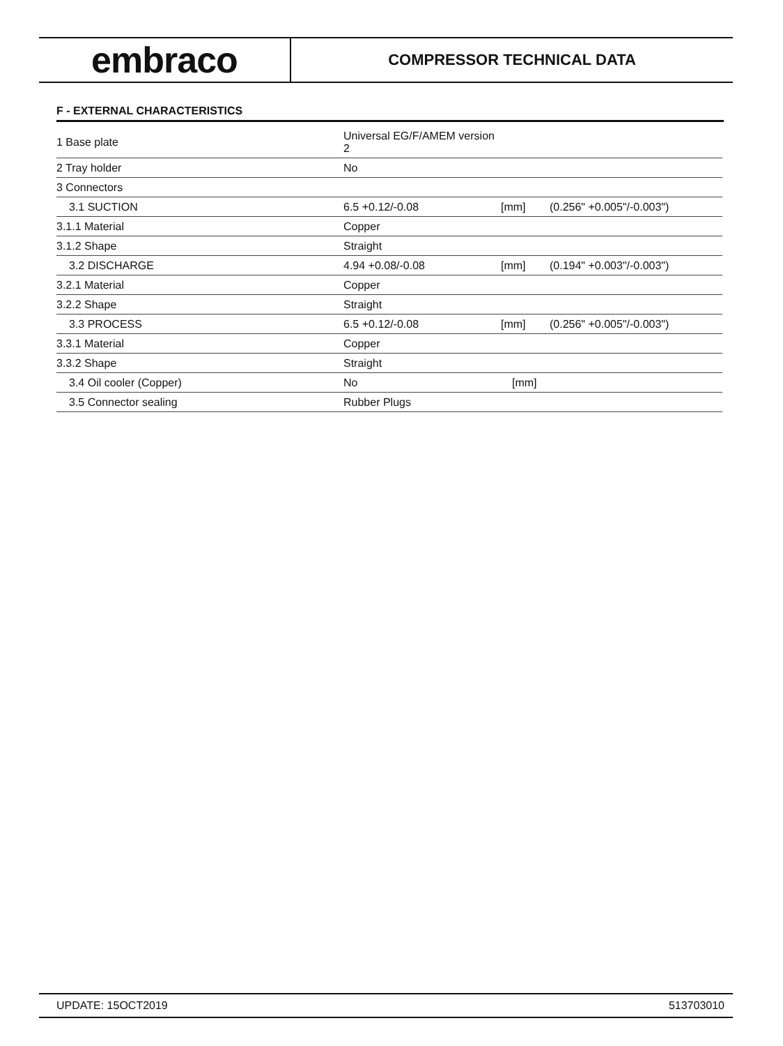embraco
COMPRESSOR TECHNICAL DATA
F - EXTERNAL CHARACTERISTICS
| 1 Base plate | Universal EG/F/AMEM version 2 | | |
| 2 Tray holder | No | | |
| 3 Connectors | | | |
| 3.1 SUCTION | 6.5 +0.12/-0.08 | [mm] | (0.256" +0.005"/-0.003") |
| 3.1.1 Material | Copper | | |
| 3.1.2 Shape | Straight | | |
| 3.2 DISCHARGE | 4.94 +0.08/-0.08 | [mm] | (0.194" +0.003"/-0.003") |
| 3.2.1 Material | Copper | | |
| 3.2.2 Shape | Straight | | |
| 3.3 PROCESS | 6.5 +0.12/-0.08 | [mm] | (0.256" +0.005"/-0.003") |
| 3.3.1 Material | Copper | | |
| 3.3.2 Shape | Straight | | |
| 3.4 Oil cooler (Copper) | No | [mm] | |
| 3.5 Connector sealing | Rubber Plugs | | |
UPDATE: 15OCT2019 513703010